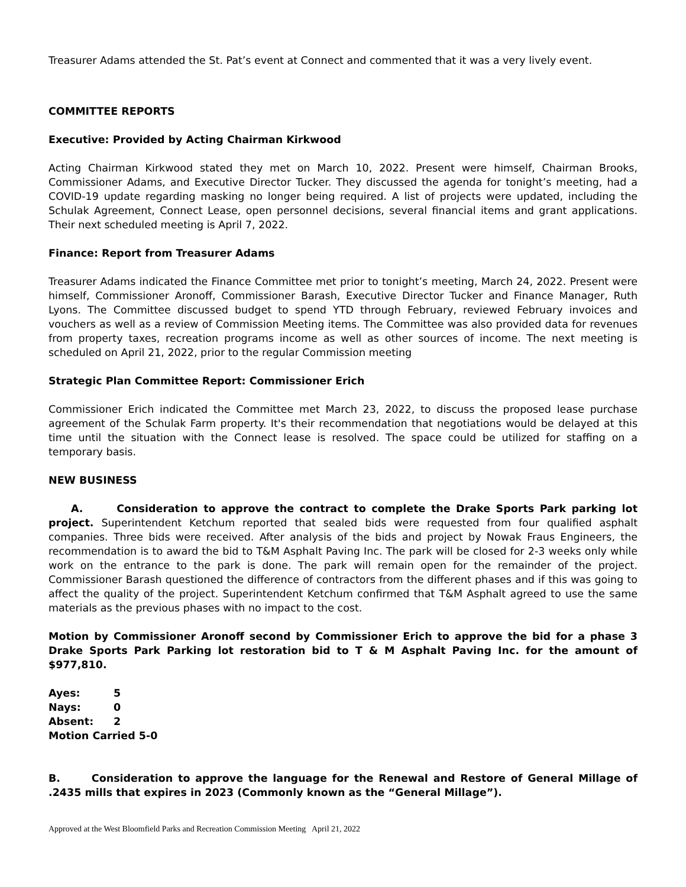Treasurer Adams attended the St. Pat’s event at Connect and commented that it was a very lively event.
COMMITTEE REPORTS
Executive: Provided by Acting Chairman Kirkwood
Acting Chairman Kirkwood stated they met on March 10, 2022. Present were himself, Chairman Brooks, Commissioner Adams, and Executive Director Tucker. They discussed the agenda for tonight’s meeting, had a COVID-19 update regarding masking no longer being required. A list of projects were updated, including the Schulak Agreement, Connect Lease, open personnel decisions, several financial items and grant applications. Their next scheduled meeting is April 7, 2022.
Finance: Report from Treasurer Adams
Treasurer Adams indicated the Finance Committee met prior to tonight’s meeting, March 24, 2022. Present were himself, Commissioner Aronoff, Commissioner Barash, Executive Director Tucker and Finance Manager, Ruth Lyons. The Committee discussed budget to spend YTD through February, reviewed February invoices and vouchers as well as a review of Commission Meeting items. The Committee was also provided data for revenues from property taxes, recreation programs income as well as other sources of income. The next meeting is scheduled on April 21, 2022, prior to the regular Commission meeting
Strategic Plan Committee Report: Commissioner Erich
Commissioner Erich indicated the Committee met March 23, 2022, to discuss the proposed lease purchase agreement of the Schulak Farm property. It's their recommendation that negotiations would be delayed at this time until the situation with the Connect lease is resolved. The space could be utilized for staffing on a temporary basis.
NEW BUSINESS
A. Consideration to approve the contract to complete the Drake Sports Park parking lot project. Superintendent Ketchum reported that sealed bids were requested from four qualified asphalt companies. Three bids were received. After analysis of the bids and project by Nowak Fraus Engineers, the recommendation is to award the bid to T&M Asphalt Paving Inc. The park will be closed for 2-3 weeks only while work on the entrance to the park is done. The park will remain open for the remainder of the project. Commissioner Barash questioned the difference of contractors from the different phases and if this was going to affect the quality of the project. Superintendent Ketchum confirmed that T&M Asphalt agreed to use the same materials as the previous phases with no impact to the cost.
Motion by Commissioner Aronoff second by Commissioner Erich to approve the bid for a phase 3 Drake Sports Park Parking lot restoration bid to T & M Asphalt Paving Inc. for the amount of $977,810.
| Ayes: | 5 |
| Nays: | 0 |
| Absent: | 2 |
| Motion Carried 5-0 | |
B. Consideration to approve the language for the Renewal and Restore of General Millage of .2435 mills that expires in 2023 (Commonly known as the “General Millage”).
Approved at the West Bloomfield Parks and Recreation Commission Meeting April 21, 2022